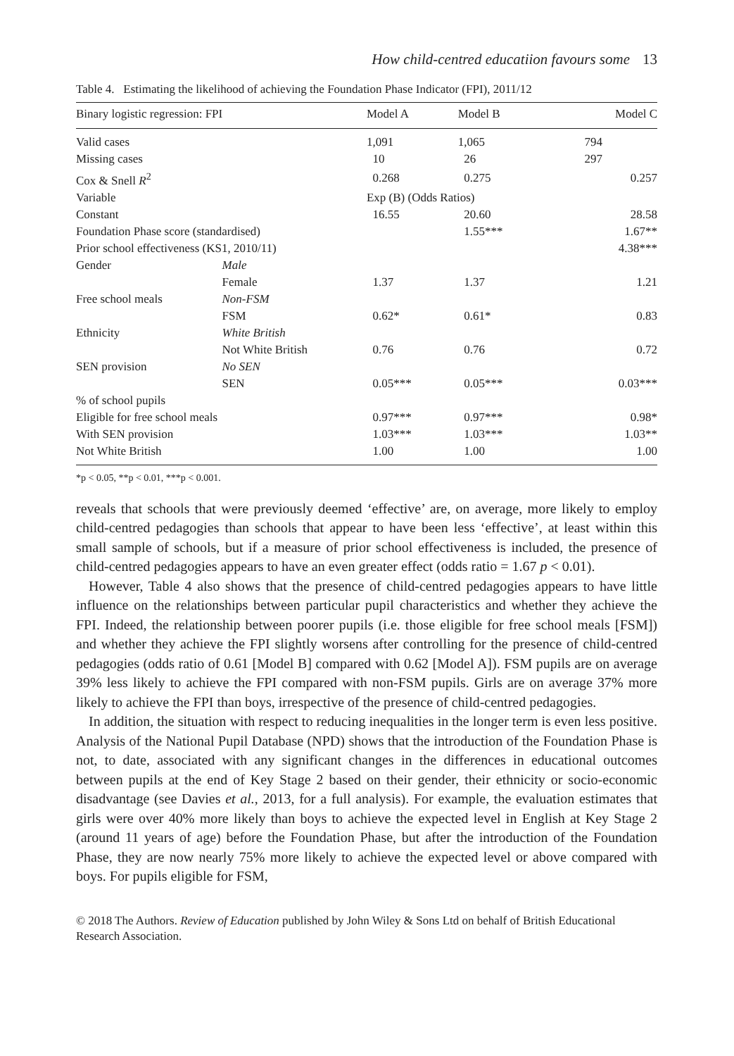How child-centred educatiion favours some 13
Table 4. Estimating the likelihood of achieving the Foundation Phase Indicator (FPI), 2011/12
| Binary logistic regression: FPI | | Model A | Model B | Model C |
| --- | --- | --- | --- | --- |
| Valid cases | | 1,091 | 1,065 | 794 |
| Missing cases | | 10 | 26 | 297 |
| Cox & Snell R<sup>2</sup> | | 0.268 | 0.275 | 0.257 |
| Variable | | Exp (B) (Odds Ratios) | | |
| Constant | | 16.55 | 20.60 | 28.58 |
| Foundation Phase score (standardised) | | | 1.55*** | 1.67** |
| Prior school effectiveness (KS1, 2010/11) | | | | 4.38*** |
| Gender | Male | | | |
| | Female | 1.37 | 1.37 | 1.21 |
| Free school meals | Non-FSM | | | |
| | FSM | 0.62* | 0.61* | 0.83 |
| Ethnicity | White British | | | |
| | Not White British | 0.76 | 0.76 | 0.72 |
| SEN provision | No SEN | | | |
| | SEN | 0.05*** | 0.05*** | 0.03*** |
| % of school pupils | | | | |
| Eligible for free school meals | | 0.97*** | 0.97*** | 0.98* |
| With SEN provision | | 1.03*** | 1.03*** | 1.03** |
| Not White British | | 1.00 | 1.00 | 1.00 |
*p < 0.05, **p < 0.01, ***p < 0.001.
reveals that schools that were previously deemed ‘effective’ are, on average, more likely to employ child-centred pedagogies than schools that appear to have been less ‘effective’, at least within this small sample of schools, but if a measure of prior school effectiveness is included, the presence of child-centred pedagogies appears to have an even greater effect (odds ratio = 1.67 p < 0.01).
However, Table 4 also shows that the presence of child-centred pedagogies appears to have little influence on the relationships between particular pupil characteristics and whether they achieve the FPI. Indeed, the relationship between poorer pupils (i.e. those eligible for free school meals [FSM]) and whether they achieve the FPI slightly worsens after controlling for the presence of child-centred pedagogies (odds ratio of 0.61 [Model B] compared with 0.62 [Model A]). FSM pupils are on average 39% less likely to achieve the FPI compared with non-FSM pupils. Girls are on average 37% more likely to achieve the FPI than boys, irrespective of the presence of child-centred pedagogies.
In addition, the situation with respect to reducing inequalities in the longer term is even less positive. Analysis of the National Pupil Database (NPD) shows that the introduction of the Foundation Phase is not, to date, associated with any significant changes in the differences in educational outcomes between pupils at the end of Key Stage 2 based on their gender, their ethnicity or socio-economic disadvantage (see Davies et al., 2013, for a full analysis). For example, the evaluation estimates that girls were over 40% more likely than boys to achieve the expected level in English at Key Stage 2 (around 11 years of age) before the Foundation Phase, but after the introduction of the Foundation Phase, they are now nearly 75% more likely to achieve the expected level or above compared with boys. For pupils eligible for FSM,
© 2018 The Authors. Review of Education published by John Wiley & Sons Ltd on behalf of British Educational Research Association.